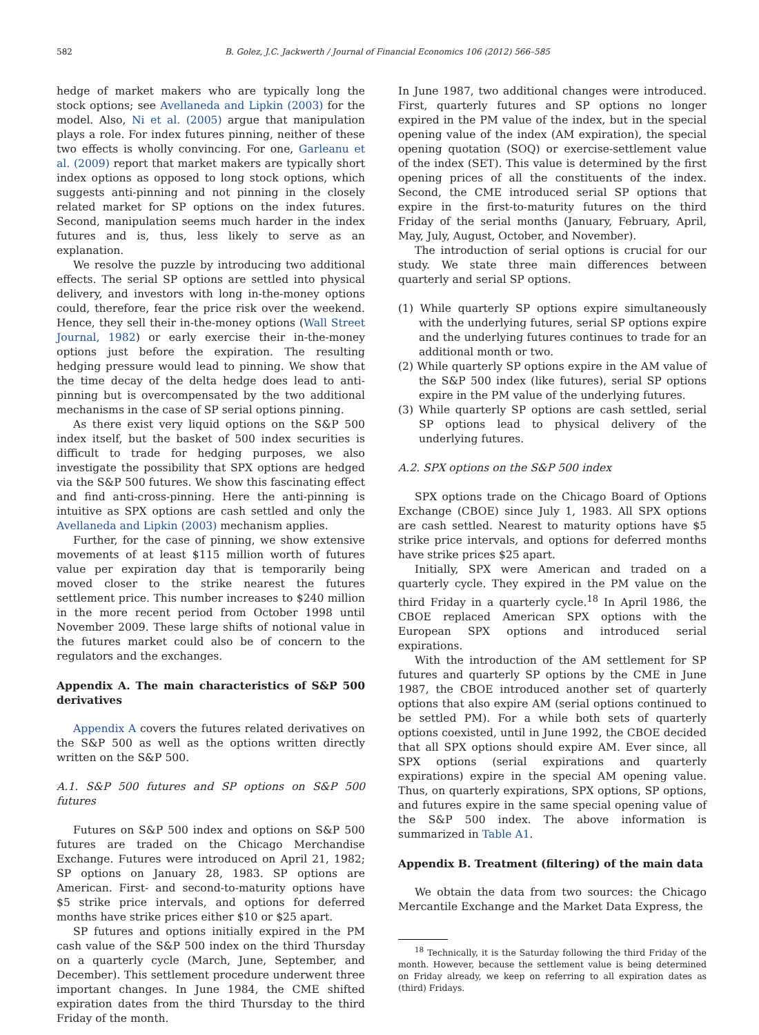582 B. Golez, J.C. Jackwerth / Journal of Financial Economics 106 (2012) 566–585
hedge of market makers who are typically long the stock options; see Avellaneda and Lipkin (2003) for the model. Also, Ni et al. (2005) argue that manipulation plays a role. For index futures pinning, neither of these two effects is wholly convincing. For one, Garleanu et al. (2009) report that market makers are typically short index options as opposed to long stock options, which suggests anti-pinning and not pinning in the closely related market for SP options on the index futures. Second, manipulation seems much harder in the index futures and is, thus, less likely to serve as an explanation.
We resolve the puzzle by introducing two additional effects. The serial SP options are settled into physical delivery, and investors with long in-the-money options could, therefore, fear the price risk over the weekend. Hence, they sell their in-the-money options (Wall Street Journal, 1982) or early exercise their in-the-money options just before the expiration. The resulting hedging pressure would lead to pinning. We show that the time decay of the delta hedge does lead to anti-pinning but is overcompensated by the two additional mechanisms in the case of SP serial options pinning.
As there exist very liquid options on the S&P 500 index itself, but the basket of 500 index securities is difficult to trade for hedging purposes, we also investigate the possibility that SPX options are hedged via the S&P 500 futures. We show this fascinating effect and find anti-cross-pinning. Here the anti-pinning is intuitive as SPX options are cash settled and only the Avellaneda and Lipkin (2003) mechanism applies.
Further, for the case of pinning, we show extensive movements of at least $115 million worth of futures value per expiration day that is temporarily being moved closer to the strike nearest the futures settlement price. This number increases to $240 million in the more recent period from October 1998 until November 2009. These large shifts of notional value in the futures market could also be of concern to the regulators and the exchanges.
Appendix A. The main characteristics of S&P 500 derivatives
Appendix A covers the futures related derivatives on the S&P 500 as well as the options written directly written on the S&P 500.
A.1. S&P 500 futures and SP options on S&P 500 futures
Futures on S&P 500 index and options on S&P 500 futures are traded on the Chicago Merchandise Exchange. Futures were introduced on April 21, 1982; SP options on January 28, 1983. SP options are American. First- and second-to-maturity options have $5 strike price intervals, and options for deferred months have strike prices either $10 or $25 apart.
SP futures and options initially expired in the PM cash value of the S&P 500 index on the third Thursday on a quarterly cycle (March, June, September, and December). This settlement procedure underwent three important changes. In June 1984, the CME shifted expiration dates from the third Thursday to the third Friday of the month.
In June 1987, two additional changes were introduced. First, quarterly futures and SP options no longer expired in the PM value of the index, but in the special opening value of the index (AM expiration), the special opening quotation (SOQ) or exercise-settlement value of the index (SET). This value is determined by the first opening prices of all the constituents of the index. Second, the CME introduced serial SP options that expire in the first-to-maturity futures on the third Friday of the serial months (January, February, April, May, July, August, October, and November).
The introduction of serial options is crucial for our study. We state three main differences between quarterly and serial SP options.
(1) While quarterly SP options expire simultaneously with the underlying futures, serial SP options expire and the underlying futures continues to trade for an additional month or two.
(2) While quarterly SP options expire in the AM value of the S&P 500 index (like futures), serial SP options expire in the PM value of the underlying futures.
(3) While quarterly SP options are cash settled, serial SP options lead to physical delivery of the underlying futures.
A.2. SPX options on the S&P 500 index
SPX options trade on the Chicago Board of Options Exchange (CBOE) since July 1, 1983. All SPX options are cash settled. Nearest to maturity options have $5 strike price intervals, and options for deferred months have strike prices $25 apart.
Initially, SPX were American and traded on a quarterly cycle. They expired in the PM value on the third Friday in a quarterly cycle.<sup>18</sup> In April 1986, the CBOE replaced American SPX options with the European SPX options and introduced serial expirations.
With the introduction of the AM settlement for SP futures and quarterly SP options by the CME in June 1987, the CBOE introduced another set of quarterly options that also expire AM (serial options continued to be settled PM). For a while both sets of quarterly options coexisted, until in June 1992, the CBOE decided that all SPX options should expire AM. Ever since, all SPX options (serial expirations and quarterly expirations) expire in the special AM opening value. Thus, on quarterly expirations, SPX options, SP options, and futures expire in the same special opening value of the S&P 500 index. The above information is summarized in Table A1.
Appendix B. Treatment (filtering) of the main data
We obtain the data from two sources: the Chicago Mercantile Exchange and the Market Data Express, the
<sup>18</sup> Technically, it is the Saturday following the third Friday of the month. However, because the settlement value is being determined on Friday already, we keep on referring to all expiration dates as (third) Fridays.